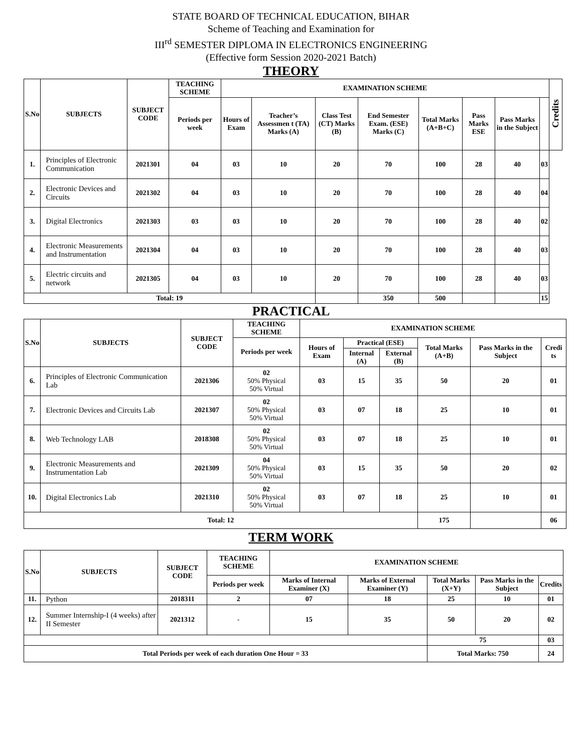STATE BOARD OF TECHNICAL EDUCATION, BIHAR
Scheme of Teaching and Examination for
III<sup>rd</sup> SEMESTER DIPLOMA IN ELECTRONICS ENGINEERING
(Effective form Session 2020-2021 Batch)
THEORY
| S.No | SUBJECTS | SUBJECT CODE | TEACHING SCHEME | EXAMINATION SCHEME | | | | | | | | Credits |
| --- | --- | --- | --- | --- | --- | --- | --- | --- | --- | --- | --- | --- |
| | | | Periods per week | Hours of Exam | Teacher’s Assessmen t (TA) Marks (A) | Class Test (CT) Marks (B) | End Semester Exam. (ESE) Marks (C) | Total Marks (A+B+C) | Pass Marks ESE | Pass Marks in the Subject | | |
| 1. | Principles of Electronic Communication | 2021301 | 04 | 03 | 10 | 20 | 70 | 100 | 28 | 40 | 03 | |
| 2. | Electronic Devices and Circuits | 2021302 | 04 | 03 | 10 | 20 | 70 | 100 | 28 | 40 | 04 | |
| 3. | Digital Electronics | 2021303 | 03 | 03 | 10 | 20 | 70 | 100 | 28 | 40 | 02 | |
| 4. | Electronic Measurements and Instrumentation | 2021304 | 04 | 03 | 10 | 20 | 70 | 100 | 28 | 40 | 03 | |
| 5. | Electric circuits and network | 2021305 | 04 | 03 | 10 | 20 | 70 | 100 | 28 | 40 | 03 | |
| Total: 19 | | | | | | | 350 | 500 | | | 15 | |
PRACTICAL
| S.No | SUBJECTS | SUBJECT CODE | TEACHING SCHEME | EXAMINATION SCHEME | | | | | |
| --- | --- | --- | --- | --- | --- | --- | --- | --- | --- |
| | | | Periods per week | Hours of Exam | Practical (ESE) | | Total Marks (A+B) | Pass Marks in the Subject | Credi ts |
| | | | | | Internal (A) | External (B) | | | |
| 6. | Principles of Electronic Communication Lab | 2021306 | 02 50% Physical 50% Virtual | 03 | 15 | 35 | 50 | 20 | 01 |
| 7. | Electronic Devices and Circuits Lab | 2021307 | 02 50% Physical 50% Virtual | 03 | 07 | 18 | 25 | 10 | 01 |
| 8. | Web Technology LAB | 2018308 | 02 50% Physical 50% Virtual | 03 | 07 | 18 | 25 | 10 | 01 |
| 9. | Electronic Measurements and Instrumentation Lab | 2021309 | 04 50% Physical 50% Virtual | 03 | 15 | 35 | 50 | 20 | 02 |
| 10. | Digital Electronics Lab | 2021310 | 02 50% Physical 50% Virtual | 03 | 07 | 18 | 25 | 10 | 01 |
| Total: 12 | | | | | | | 175 | | 06 |
TERM WORK
| S.No | SUBJECTS | SUBJECT CODE | TEACHING SCHEME | EXAMINATION SCHEME | | | | |
| --- | --- | --- | --- | --- | --- | --- | --- | --- |
| | | | Periods per week | Marks of Internal Examiner (X) | Marks of External Examiner (Y) | Total Marks (X+Y) | Pass Marks in the Subject | Credits |
| 11. | Python | 2018311 | 2 | 07 | 18 | 25 | 10 | 01 |
| 12. | Summer Internship-I (4 weeks) after II Semester | 2021312 | - | 15 | 35 | 50 | 20 | 02 |
| | | | | | | 75 | | 03 |
| Total Periods per week of each duration One Hour = 33 | | | | | | Total Marks: 750 | | 24 |